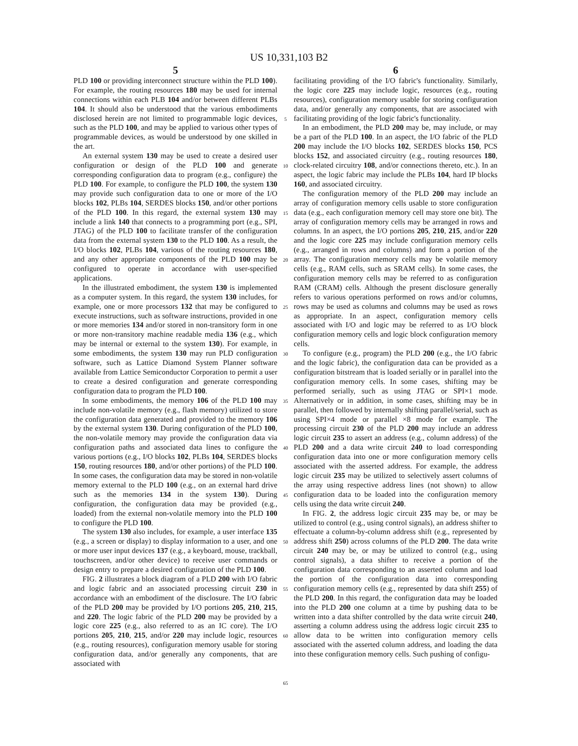US 10,331,103 B2
5
PLD 100 or providing interconnect structure within the PLD 100). For example, the routing resources 180 may be used for internal connections within each PLB 104 and/or between different PLBs 104. It should also be understood that the various embodiments disclosed herein are not limited to programmable logic devices, such as the PLD 100, and may be applied to various other types of programmable devices, as would be understood by one skilled in the art.
An external system 130 may be used to create a desired user configuration or design of the PLD 100 and generate corresponding configuration data to program (e.g., configure) the PLD 100. For example, to configure the PLD 100, the system 130 may provide such configuration data to one or more of the I/O blocks 102, PLBs 104, SERDES blocks 150, and/or other portions of the PLD 100. In this regard, the external system 130 may include a link 140 that connects to a programming port (e.g., SPI, JTAG) of the PLD 100 to facilitate transfer of the configuration data from the external system 130 to the PLD 100. As a result, the I/O blocks 102, PLBs 104, various of the routing resources 180, and any other appropriate components of the PLD 100 may be configured to operate in accordance with user-specified applications.
In the illustrated embodiment, the system 130 is implemented as a computer system. In this regard, the system 130 includes, for example, one or more processors 132 that may be configured to execute instructions, such as software instructions, provided in one or more memories 134 and/or stored in non-transitory form in one or more non-transitory machine readable media 136 (e.g., which may be internal or external to the system 130). For example, in some embodiments, the system 130 may run PLD configuration software, such as Lattice Diamond System Planner software available from Lattice Semiconductor Corporation to permit a user to create a desired configuration and generate corresponding configuration data to program the PLD 100.
In some embodiments, the memory 106 of the PLD 100 may include non-volatile memory (e.g., flash memory) utilized to store the configuration data generated and provided to the memory 106 by the external system 130. During configuration of the PLD 100, the non-volatile memory may provide the configuration data via configuration paths and associated data lines to configure the various portions (e.g., I/O blocks 102, PLBs 104, SERDES blocks 150, routing resources 180, and/or other portions) of the PLD 100. In some cases, the configuration data may be stored in non-volatile memory external to the PLD 100 (e.g., on an external hard drive such as the memories 134 in the system 130). During configuration, the configuration data may be provided (e.g., loaded) from the external non-volatile memory into the PLD 100 to configure the PLD 100.
The system 130 also includes, for example, a user interface 135 (e.g., a screen or display) to display information to a user, and one or more user input devices 137 (e.g., a keyboard, mouse, trackball, touchscreen, and/or other device) to receive user commands or design entry to prepare a desired configuration of the PLD 100.
FIG. 2 illustrates a block diagram of a PLD 200 with I/O fabric and logic fabric and an associated processing circuit 230 in accordance with an embodiment of the disclosure. The I/O fabric of the PLD 200 may be provided by I/O portions 205, 210, 215, and 220. The logic fabric of the PLD 200 may be provided by a logic core 225 (e.g., also referred to as an IC core). The I/O portions 205, 210, 215, and/or 220 may include logic, resources (e.g., routing resources), configuration memory usable for storing configuration data, and/or generally any components, that are associated with
5
10
15
20
25
30
35
40
45
50
55
60
65
6
facilitating providing of the I/O fabric's functionality. Similarly, the logic core 225 may include logic, resources (e.g., routing resources), configuration memory usable for storing configuration data, and/or generally any components, that are associated with facilitating providing of the logic fabric's functionality.
In an embodiment, the PLD 200 may be, may include, or may be a part of the PLD 100. In an aspect, the I/O fabric of the PLD 200 may include the I/O blocks 102, SERDES blocks 150, PCS blocks 152, and associated circuitry (e.g., routing resources 180, clock-related circuitry 108, and/or connections thereto, etc.). In an aspect, the logic fabric may include the PLBs 104, hard IP blocks 160, and associated circuitry.
The configuration memory of the PLD 200 may include an array of configuration memory cells usable to store configuration data (e.g., each configuration memory cell may store one bit). The array of configuration memory cells may be arranged in rows and columns. In an aspect, the I/O portions 205, 210, 215, and/or 220 and the logic core 225 may include configuration memory cells (e.g., arranged in rows and columns) and form a portion of the array. The configuration memory cells may be volatile memory cells (e.g., RAM cells, such as SRAM cells). In some cases, the configuration memory cells may be referred to as configuration RAM (CRAM) cells. Although the present disclosure generally refers to various operations performed on rows and/or columns, rows may be used as columns and columns may be used as rows as appropriate. In an aspect, configuration memory cells associated with I/O and logic may be referred to as I/O block configuration memory cells and logic block configuration memory cells.
To configure (e.g., program) the PLD 200 (e.g., the I/O fabric and the logic fabric), the configuration data can be provided as a configuration bitstream that is loaded serially or in parallel into the configuration memory cells. In some cases, shifting may be performed serially, such as using JTAG or SPI×1 mode. Alternatively or in addition, in some cases, shifting may be in parallel, then followed by internally shifting parallel/serial, such as using SPI×4 mode or parallel ×8 mode for example. The processing circuit 230 of the PLD 200 may include an address logic circuit 235 to assert an address (e.g., column address) of the PLD 200 and a data write circuit 240 to load corresponding configuration data into one or more configuration memory cells associated with the asserted address. For example, the address logic circuit 235 may be utilized to selectively assert columns of the array using respective address lines (not shown) to allow configuration data to be loaded into the configuration memory cells using the data write circuit 240.
In FIG. 2, the address logic circuit 235 may be, or may be utilized to control (e.g., using control signals), an address shifter to effectuate a column-by-column address shift (e.g., represented by address shift 250) across columns of the PLD 200. The data write circuit 240 may be, or may be utilized to control (e.g., using control signals), a data shifter to receive a portion of the configuration data corresponding to an asserted column and load the portion of the configuration data into corresponding configuration memory cells (e.g., represented by data shift 255) of the PLD 200. In this regard, the configuration data may be loaded into the PLD 200 one column at a time by pushing data to be written into a data shifter controlled by the data write circuit 240, asserting a column address using the address logic circuit 235 to allow data to be written into configuration memory cells associated with the asserted column address, and loading the data into these configuration memory cells. Such pushing of configu-